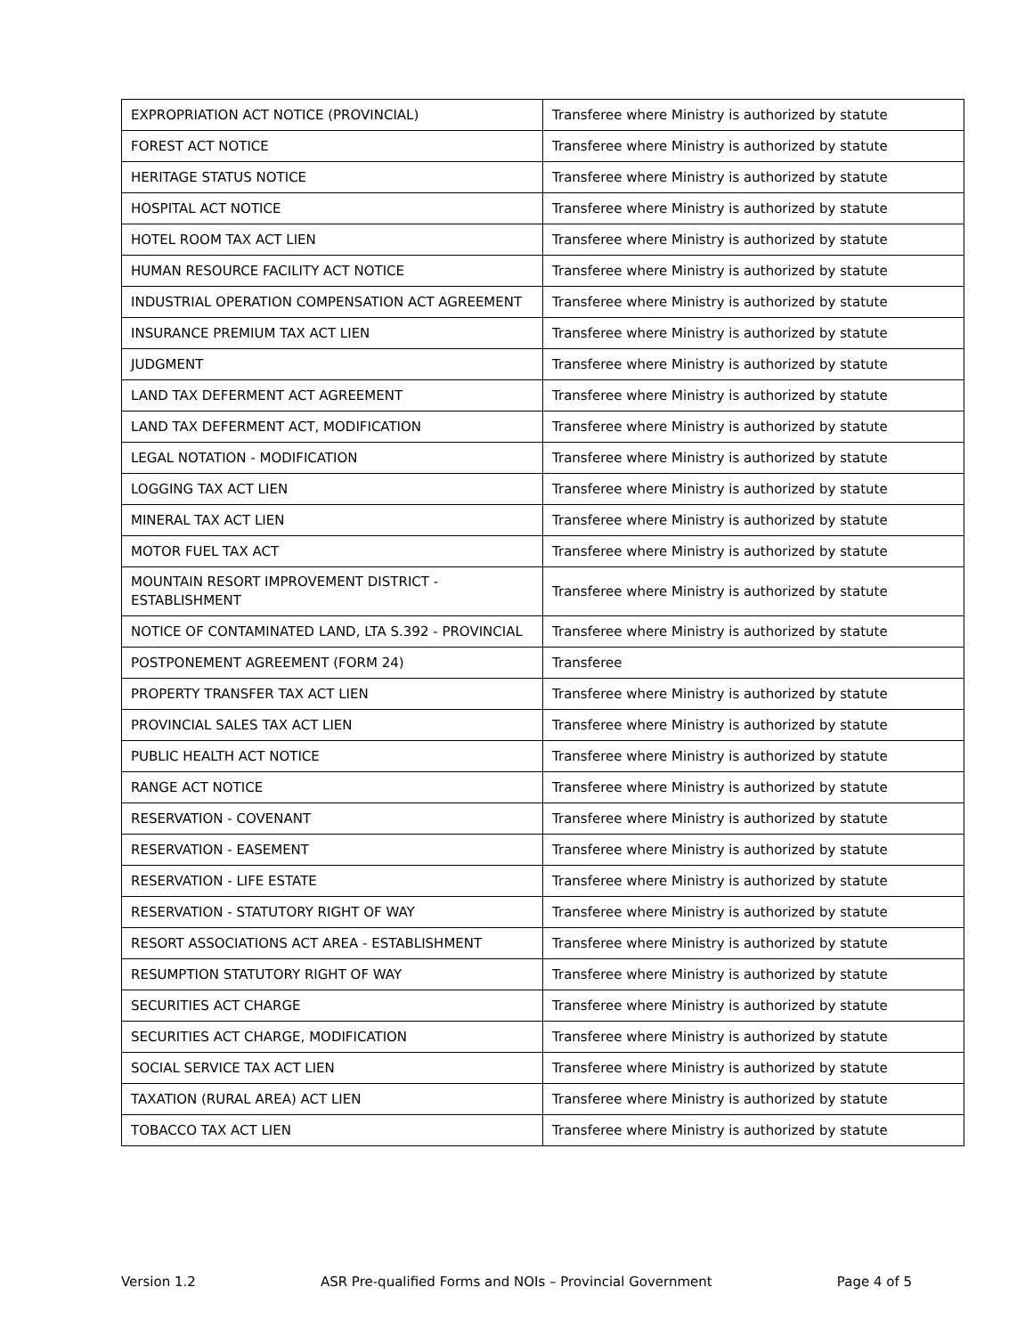| EXPROPRIATION ACT NOTICE (PROVINCIAL) | Transferee where Ministry is authorized by statute |
| FOREST ACT NOTICE | Transferee where Ministry is authorized by statute |
| HERITAGE STATUS NOTICE | Transferee where Ministry is authorized by statute |
| HOSPITAL ACT NOTICE | Transferee where Ministry is authorized by statute |
| HOTEL ROOM TAX ACT LIEN | Transferee where Ministry is authorized by statute |
| HUMAN RESOURCE FACILITY ACT NOTICE | Transferee where Ministry is authorized by statute |
| INDUSTRIAL OPERATION COMPENSATION ACT AGREEMENT | Transferee where Ministry is authorized by statute |
| INSURANCE PREMIUM TAX ACT LIEN | Transferee where Ministry is authorized by statute |
| JUDGMENT | Transferee where Ministry is authorized by statute |
| LAND TAX DEFERMENT ACT AGREEMENT | Transferee where Ministry is authorized by statute |
| LAND TAX DEFERMENT ACT, MODIFICATION | Transferee where Ministry is authorized by statute |
| LEGAL NOTATION - MODIFICATION | Transferee where Ministry is authorized by statute |
| LOGGING TAX ACT LIEN | Transferee where Ministry is authorized by statute |
| MINERAL TAX ACT LIEN | Transferee where Ministry is authorized by statute |
| MOTOR FUEL TAX ACT | Transferee where Ministry is authorized by statute |
| MOUNTAIN RESORT IMPROVEMENT DISTRICT - ESTABLISHMENT | Transferee where Ministry is authorized by statute |
| NOTICE OF CONTAMINATED LAND, LTA S.392 - PROVINCIAL | Transferee where Ministry is authorized by statute |
| POSTPONEMENT AGREEMENT (FORM 24) | Transferee |
| PROPERTY TRANSFER TAX ACT LIEN | Transferee where Ministry is authorized by statute |
| PROVINCIAL SALES TAX ACT LIEN | Transferee where Ministry is authorized by statute |
| PUBLIC HEALTH ACT NOTICE | Transferee where Ministry is authorized by statute |
| RANGE ACT NOTICE | Transferee where Ministry is authorized by statute |
| RESERVATION - COVENANT | Transferee where Ministry is authorized by statute |
| RESERVATION - EASEMENT | Transferee where Ministry is authorized by statute |
| RESERVATION - LIFE ESTATE | Transferee where Ministry is authorized by statute |
| RESERVATION - STATUTORY RIGHT OF WAY | Transferee where Ministry is authorized by statute |
| RESORT ASSOCIATIONS ACT AREA - ESTABLISHMENT | Transferee where Ministry is authorized by statute |
| RESUMPTION STATUTORY RIGHT OF WAY | Transferee where Ministry is authorized by statute |
| SECURITIES ACT CHARGE | Transferee where Ministry is authorized by statute |
| SECURITIES ACT CHARGE, MODIFICATION | Transferee where Ministry is authorized by statute |
| SOCIAL SERVICE TAX ACT LIEN | Transferee where Ministry is authorized by statute |
| TAXATION (RURAL AREA) ACT LIEN | Transferee where Ministry is authorized by statute |
| TOBACCO TAX ACT LIEN | Transferee where Ministry is authorized by statute |
Version 1.2 ASR Pre-qualified Forms and NOIs – Provincial Government Page 4 of 5